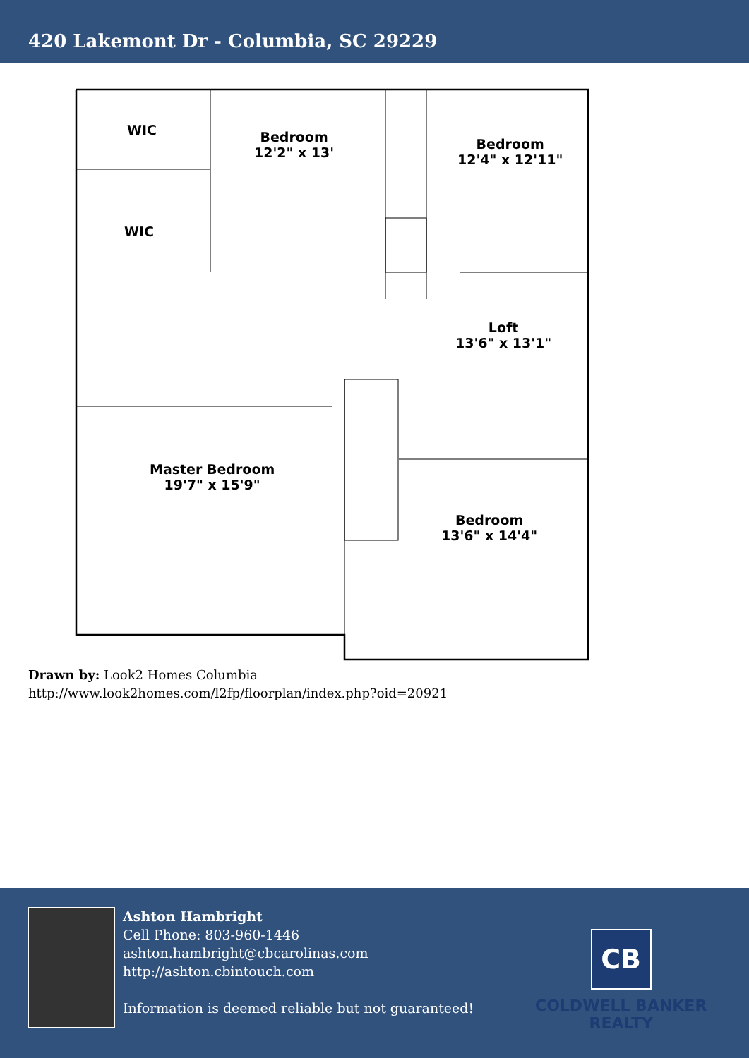420 Lakemont Dr - Columbia, SC 29229
WIC
WIC
Bedroom
12'2" x 13'
Bedroom
12'4" x 12'11"
Loft
13'6" x 13'1"
Master Bedroom
19'7" x 15'9"
Bedroom
13'6" x 14'4"
Drawn by: Look2 Homes Columbia
http://www.look2homes.com/l2fp/floorplan/index.php?oid=20921
Ashton Hambright
Cell Phone: 803-960-1446
ashton.hambright@cbcarolinas.com
http://ashton.cbintouch.com
Information is deemed reliable but not guaranteed!
CB
COLDWELL BANKER
REALTY